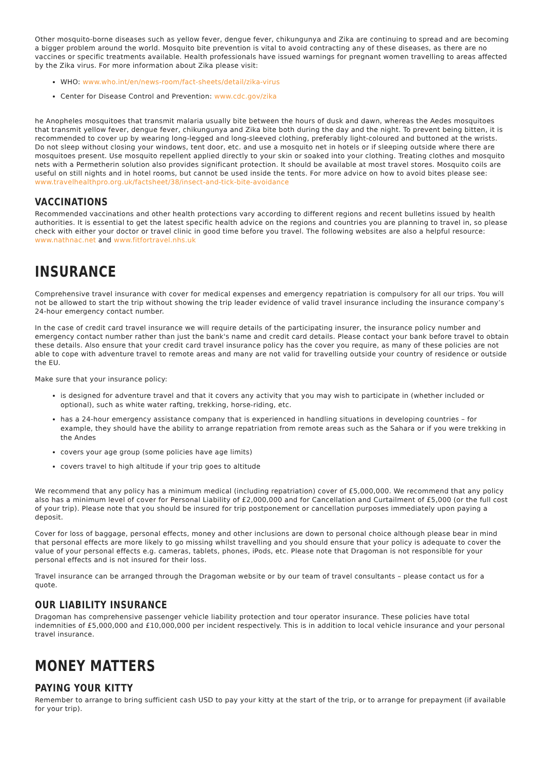Other mosquito-borne diseases such as yellow fever, dengue fever, chikungunya and Zika are continuing to spread and are becoming a bigger problem around the world. Mosquito bite prevention is vital to avoid contracting any of these diseases, as there are no vaccines or specific treatments available. Health professionals have issued warnings for pregnant women travelling to areas affected by the Zika virus. For more information about Zika please visit:
WHO: www.who.int/en/news-room/fact-sheets/detail/zika-virus
Center for Disease Control and Prevention: www.cdc.gov/zika
he Anopheles mosquitoes that transmit malaria usually bite between the hours of dusk and dawn, whereas the Aedes mosquitoes that transmit yellow fever, dengue fever, chikungunya and Zika bite both during the day and the night. To prevent being bitten, it is recommended to cover up by wearing long-legged and long-sleeved clothing, preferably light-coloured and buttoned at the wrists. Do not sleep without closing your windows, tent door, etc. and use a mosquito net in hotels or if sleeping outside where there are mosquitoes present. Use mosquito repellent applied directly to your skin or soaked into your clothing. Treating clothes and mosquito nets with a Permetherin solution also provides significant protection. It should be available at most travel stores. Mosquito coils are useful on still nights and in hotel rooms, but cannot be used inside the tents. For more advice on how to avoid bites please see: www.travelhealthpro.org.uk/factsheet/38/insect-and-tick-bite-avoidance
VACCINATIONS
Recommended vaccinations and other health protections vary according to different regions and recent bulletins issued by health authorities. It is essential to get the latest specific health advice on the regions and countries you are planning to travel in, so please check with either your doctor or travel clinic in good time before you travel. The following websites are also a helpful resource: www.nathnac.net and www.fitfortravel.nhs.uk
INSURANCE
Comprehensive travel insurance with cover for medical expenses and emergency repatriation is compulsory for all our trips. You will not be allowed to start the trip without showing the trip leader evidence of valid travel insurance including the insurance company’s 24-hour emergency contact number.
In the case of credit card travel insurance we will require details of the participating insurer, the insurance policy number and emergency contact number rather than just the bank's name and credit card details. Please contact your bank before travel to obtain these details. Also ensure that your credit card travel insurance policy has the cover you require, as many of these policies are not able to cope with adventure travel to remote areas and many are not valid for travelling outside your country of residence or outside the EU.
Make sure that your insurance policy:
is designed for adventure travel and that it covers any activity that you may wish to participate in (whether included or optional), such as white water rafting, trekking, horse-riding, etc.
has a 24-hour emergency assistance company that is experienced in handling situations in developing countries – for example, they should have the ability to arrange repatriation from remote areas such as the Sahara or if you were trekking in the Andes
covers your age group (some policies have age limits)
covers travel to high altitude if your trip goes to altitude
We recommend that any policy has a minimum medical (including repatriation) cover of £5,000,000. We recommend that any policy also has a minimum level of cover for Personal Liability of £2,000,000 and for Cancellation and Curtailment of £5,000 (or the full cost of your trip). Please note that you should be insured for trip postponement or cancellation purposes immediately upon paying a deposit.
Cover for loss of baggage, personal effects, money and other inclusions are down to personal choice although please bear in mind that personal effects are more likely to go missing whilst travelling and you should ensure that your policy is adequate to cover the value of your personal effects e.g. cameras, tablets, phones, iPods, etc. Please note that Dragoman is not responsible for your personal effects and is not insured for their loss.
Travel insurance can be arranged through the Dragoman website or by our team of travel consultants – please contact us for a quote.
OUR LIABILITY INSURANCE
Dragoman has comprehensive passenger vehicle liability protection and tour operator insurance. These policies have total indemnities of £5,000,000 and £10,000,000 per incident respectively. This is in addition to local vehicle insurance and your personal travel insurance.
MONEY MATTERS
PAYING YOUR KITTY
Remember to arrange to bring sufficient cash USD to pay your kitty at the start of the trip, or to arrange for prepayment (if available for your trip).